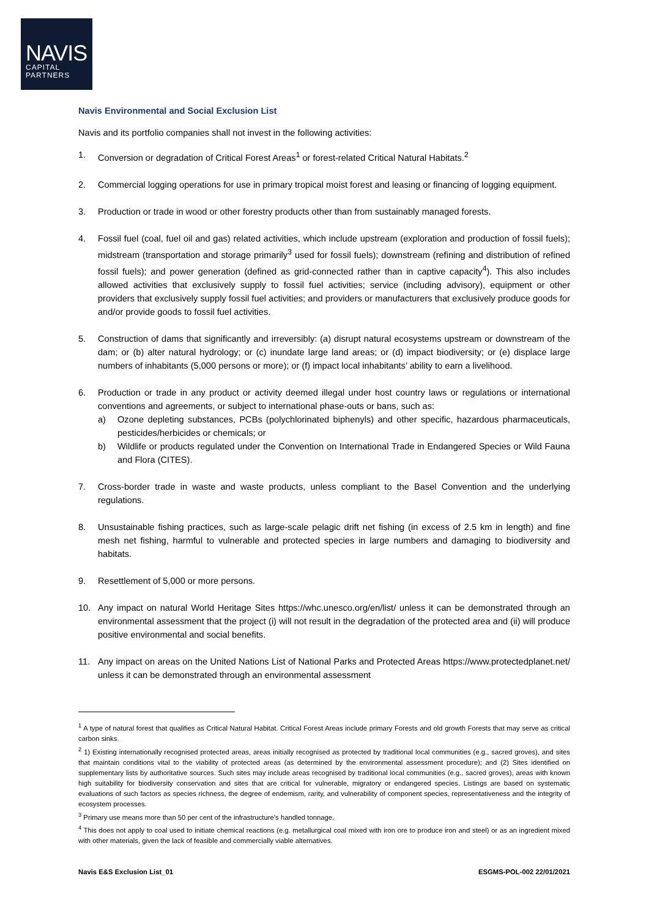NAVIS
CAPITAL
PARTNERS
Navis Environmental and Social Exclusion List
Navis and its portfolio companies shall not invest in the following activities:
1. Conversion or degradation of Critical Forest Areas<sup>1</sup> or forest-related Critical Natural Habitats.<sup>2</sup>
2. Commercial logging operations for use in primary tropical moist forest and leasing or financing of logging equipment.
3. Production or trade in wood or other forestry products other than from sustainably managed forests.
4. Fossil fuel (coal, fuel oil and gas) related activities, which include upstream (exploration and production of fossil fuels); midstream (transportation and storage primarily<sup>3</sup> used for fossil fuels); downstream (refining and distribution of refined fossil fuels); and power generation (defined as grid-connected rather than in captive capacity<sup>4</sup>). This also includes allowed activities that exclusively supply to fossil fuel activities; service (including advisory), equipment or other providers that exclusively supply fossil fuel activities; and providers or manufacturers that exclusively produce goods for and/or provide goods to fossil fuel activities.
5. Construction of dams that significantly and irreversibly: (a) disrupt natural ecosystems upstream or downstream of the dam; or (b) alter natural hydrology; or (c) inundate large land areas; or (d) impact biodiversity; or (e) displace large numbers of inhabitants (5,000 persons or more); or (f) impact local inhabitants’ ability to earn a livelihood.
6. Production or trade in any product or activity deemed illegal under host country laws or regulations or international conventions and agreements, or subject to international phase-outs or bans, such as:
a) Ozone depleting substances, PCBs (polychlorinated biphenyls) and other specific, hazardous pharmaceuticals, pesticides/herbicides or chemicals; or
b) Wildlife or products regulated under the Convention on International Trade in Endangered Species or Wild Fauna and Flora (CITES).
7. Cross-border trade in waste and waste products, unless compliant to the Basel Convention and the underlying regulations.
8. Unsustainable fishing practices, such as large-scale pelagic drift net fishing (in excess of 2.5 km in length) and fine mesh net fishing, harmful to vulnerable and protected species in large numbers and damaging to biodiversity and habitats.
9. Resettlement of 5,000 or more persons.
10. Any impact on natural World Heritage Sites https://whc.unesco.org/en/list/ unless it can be demonstrated through an environmental assessment that the project (i) will not result in the degradation of the protected area and (ii) will produce positive environmental and social benefits.
11. Any impact on areas on the United Nations List of National Parks and Protected Areas https://www.protectedplanet.net/ unless it can be demonstrated through an environmental assessment
<sup>1</sup> A type of natural forest that qualifies as Critical Natural Habitat. Critical Forest Areas include primary Forests and old growth Forests that may serve as critical carbon sinks.
<sup>2</sup> 1) Existing internationally recognised protected areas, areas initially recognised as protected by traditional local communities (e.g., sacred groves), and sites that maintain conditions vital to the viability of protected areas (as determined by the environmental assessment procedure); and (2) Sites identified on supplementary lists by authoritative sources. Such sites may include areas recognised by traditional local communities (e.g., sacred groves), areas with known high suitability for biodiversity conservation and sites that are critical for vulnerable, migratory or endangered species. Listings are based on systematic evaluations of such factors as species richness, the degree of endemism, rarity, and vulnerability of component species, representativeness and the integrity of ecosystem processes.
<sup>3</sup> Primary use means more than 50 per cent of the infrastructure’s handled tonnage.
<sup>4</sup> This does not apply to coal used to initiate chemical reactions (e.g. metallurgical coal mixed with iron ore to produce iron and steel) or as an ingredient mixed with other materials, given the lack of feasible and commercially viable alternatives.
Navis E&S Exclusion List_01 ESGMS-POL-002 22/01/2021